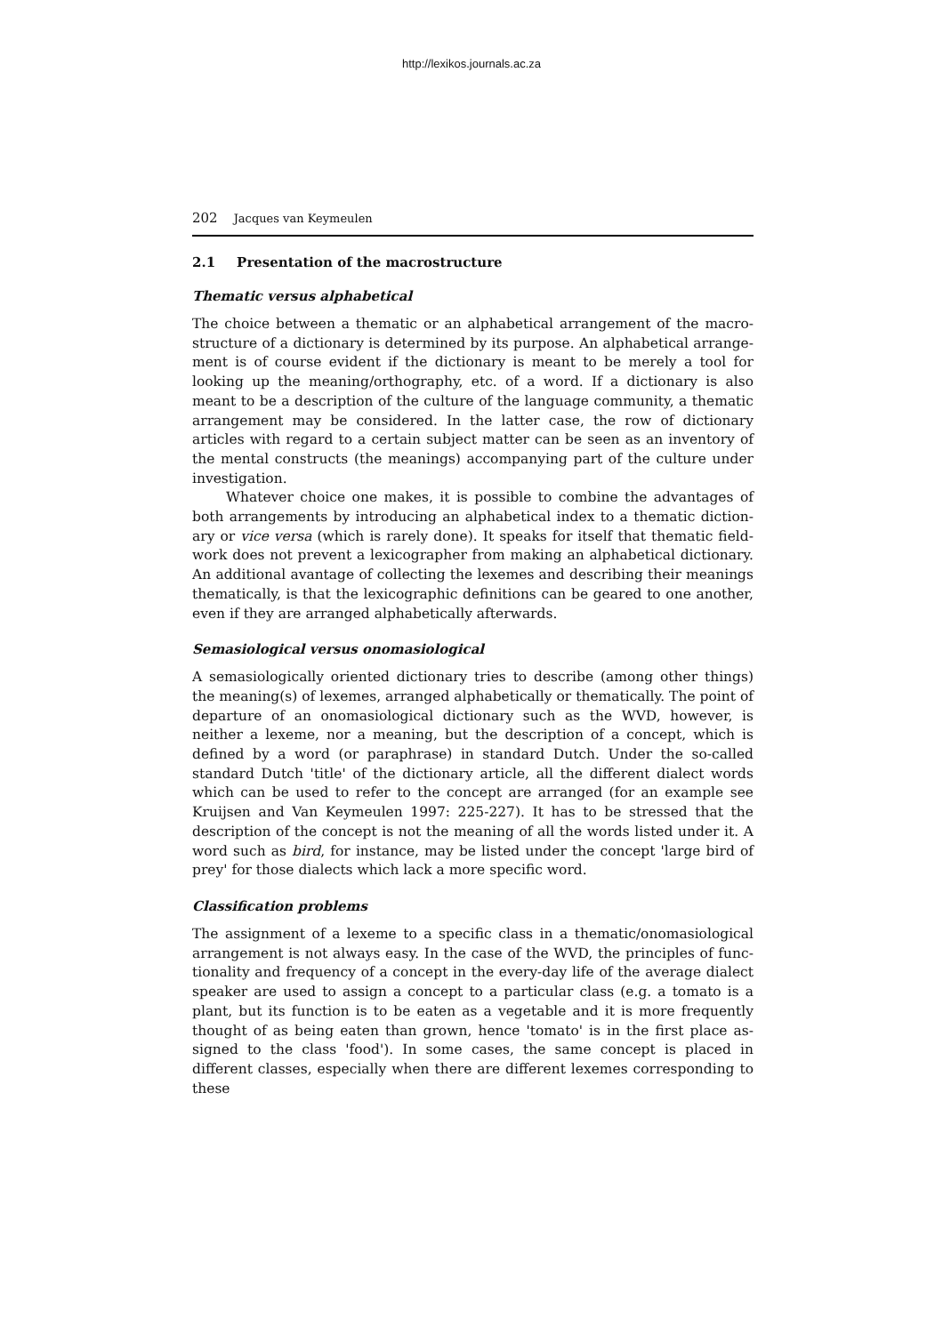http://lexikos.journals.ac.za
202 Jacques van Keymeulen
2.1 Presentation of the macrostructure
Thematic versus alphabetical
The choice between a thematic or an alphabetical arrangement of the macro­structure of a dictionary is determined by its purpose. An alphabetical arrange­ment is of course evident if the dictionary is meant to be merely a tool for looking up the meaning/orthography, etc. of a word. If a dictionary is also meant to be a description of the culture of the language community, a thematic arrangement may be considered. In the latter case, the row of dictionary articles with regard to a certain subject matter can be seen as an inventory of the men­tal constructs (the meanings) accompanying part of the culture under investiga­tion.
Whatever choice one makes, it is possible to combine the advantages of both arrangements by introducing an alphabetical index to a thematic diction­ary or vice versa (which is rarely done). It speaks for itself that thematic field­work does not prevent a lexicographer from making an alphabetical dictionary. An additional avantage of collecting the lexemes and describing their meanings thematically, is that the lexicographic definitions can be geared to one another, even if they are arranged alphabetically afterwards.
Semasiological versus onomasiological
A semasiologically oriented dictionary tries to describe (among other things) the meaning(s) of lexemes, arranged alphabetically or thematically. The point of departure of an onomasiological dictionary such as the WVD, however, is neither a lexeme, nor a meaning, but the description of a concept, which is defined by a word (or paraphrase) in standard Dutch. Under the so-called standard Dutch 'title' of the dictionary article, all the different dialect words which can be used to refer to the concept are arranged (for an example see Kruijsen and Van Keymeulen 1997: 225-227). It has to be stressed that the description of the concept is not the meaning of all the words listed under it. A word such as bird, for instance, may be listed under the concept 'large bird of prey' for those dialects which lack a more specific word.
Classification problems
The assignment of a lexeme to a specific class in a thematic/onomasiological arrangement is not always easy. In the case of the WVD, the principles of func­tionality and frequency of a concept in the every-day life of the average dialect speaker are used to assign a concept to a particular class (e.g. a tomato is a plant, but its function is to be eaten as a vegetable and it is more frequently thought of as being eaten than grown, hence 'tomato' is in the first place as­signed to the class 'food'). In some cases, the same concept is placed in different classes, especially when there are different lexemes corresponding to these